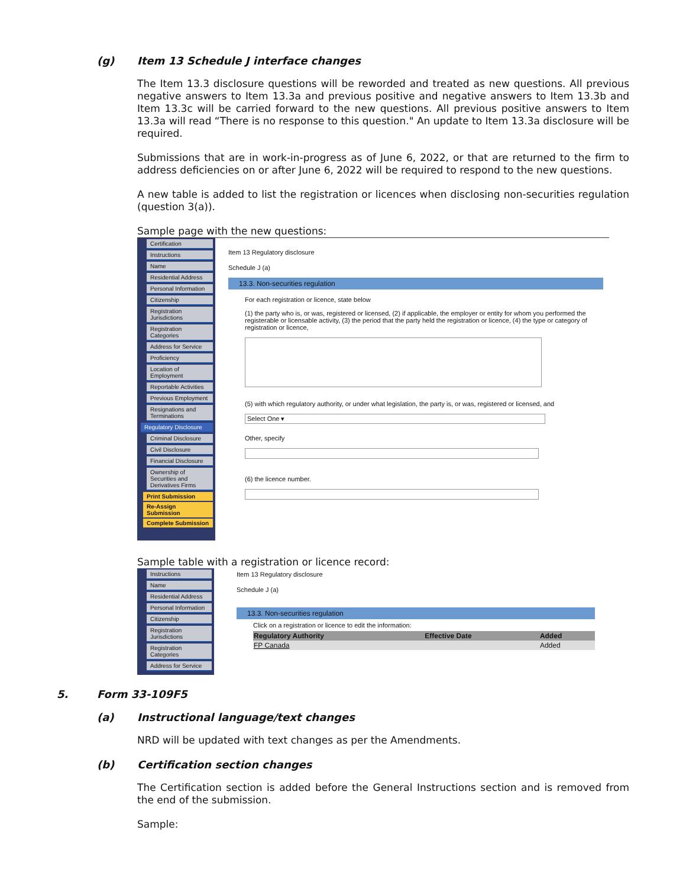(g) Item 13 Schedule J interface changes
The Item 13.3 disclosure questions will be reworded and treated as new questions. All previous negative answers to Item 13.3a and previous positive and negative answers to Item 13.3b and Item 13.3c will be carried forward to the new questions. All previous positive answers to Item 13.3a will read “There is no response to this question." An update to Item 13.3a disclosure will be required.
Submissions that are in work-in-progress as of June 6, 2022, or that are returned to the firm to address deficiencies on or after June 6, 2022 will be required to respond to the new questions.
A new table is added to list the registration or licences when disclosing non-securities regulation (question 3(a)).
Sample page with the new questions:
Certification
Instructions
Name
Residential Address
Personal Information
Citizenship
Registration Jurisdictions
Registration Categories
Address for Service
Proficiency
Location of Employment
Reportable Activities
Previous Employment
Resignations and Terminations
Regulatory Disclosure
Criminal Disclosure
Civil Disclosure
Financial Disclosure
Ownership of Securities and Derivatives Firms
Print Submission
Re-Assign Submission
Complete Submission
Item 13 Regulatory disclosure
Schedule J (a)
13.3. Non-securities regulation
For each registration or licence, state below
(1) the party who is, or was, registered or licensed, (2) if applicable, the employer or entity for whom you performed the registerable or licensable activity, (3) the period that the party held the registration or licence, (4) the type or category of registration or licence,
(5) with which regulatory authority, or under what legislation, the party is, or was, registered or licensed, and
Select One ▾
Other, specify
(6) the licence number.
Sample table with a registration or licence record:
Instructions
Name
Residential Address
Personal Information
Citizenship
Registration Jurisdictions
Registration Categories
Address for Service
Item 13 Regulatory disclosure
Schedule J (a)
13.3. Non-securities regulation
Click on a registration or licence to edit the information:
| Regulatory Authority | Effective Date | Added |
| --- | --- | --- |
| FP Canada | | Added |
5. Form 33-109F5
(a) Instructional language/text changes
NRD will be updated with text changes as per the Amendments.
(b) Certification section changes
The Certification section is added before the General Instructions section and is removed from the end of the submission.
Sample: